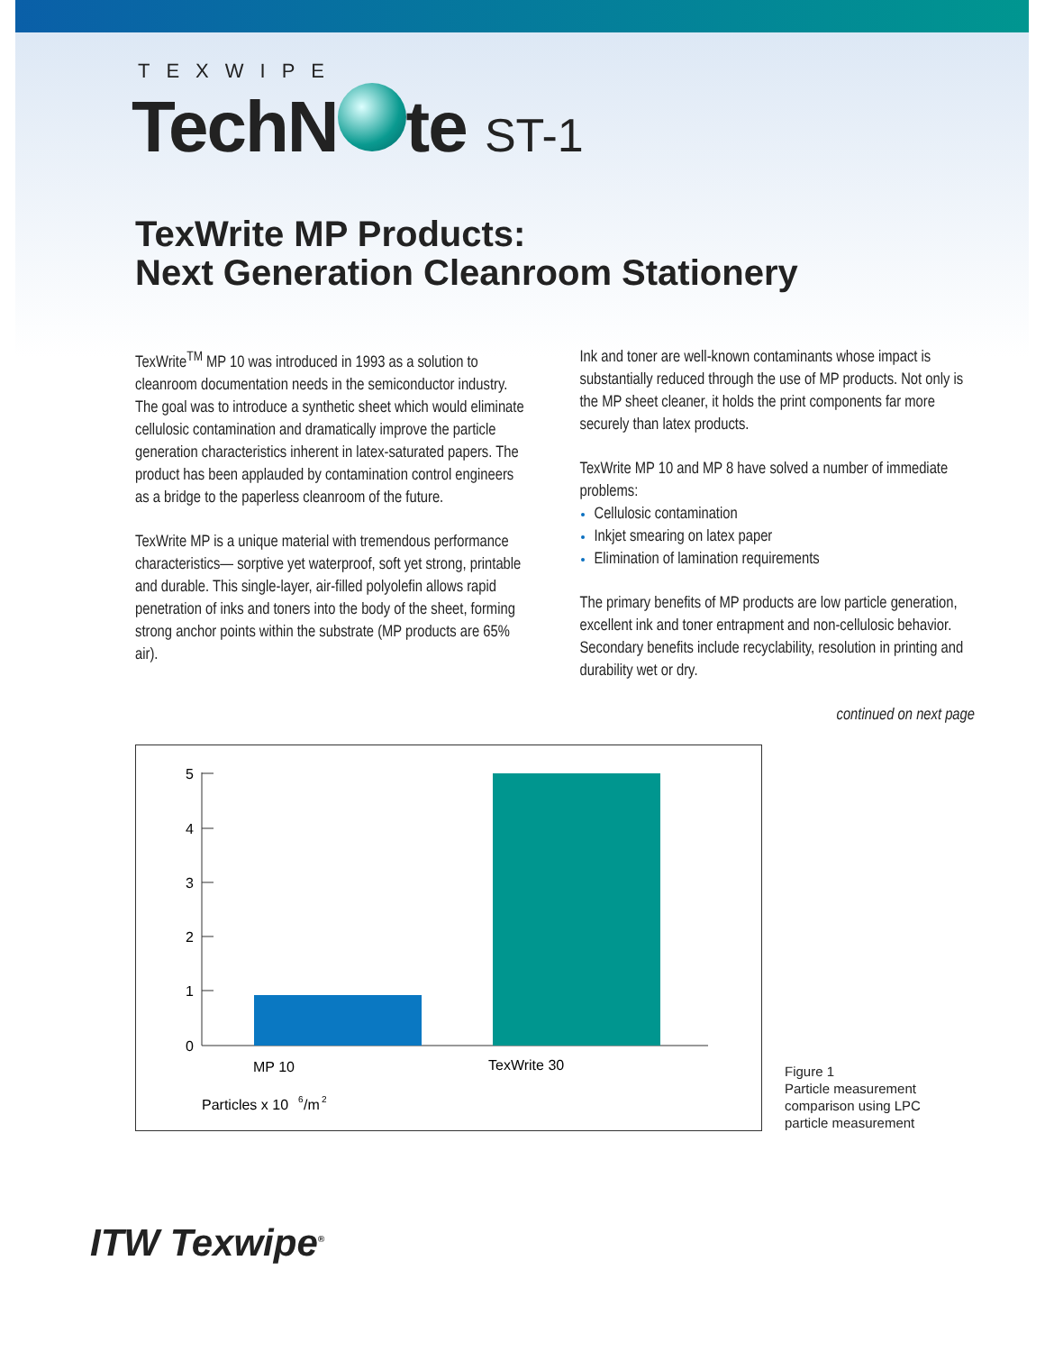TEXWIPE
TechN te ST-1
TexWrite MP Products:
Next Generation Cleanroom Stationery
TexWrite<sup>TM</sup> MP 10 was introduced in 1993 as a solution to cleanroom documentation needs in the semiconductor industry. The goal was to introduce a synthetic sheet which would eliminate cellulosic contamination and dramatically improve the particle generation characteristics inherent in latex-saturated papers. The product has been applauded by contamination control engineers as a bridge to the paperless cleanroom of the future.
TexWrite MP is a unique material with tremendous performance characteristics— sorptive yet waterproof, soft yet strong, printable and durable. This single-layer, air-filled polyolefin allows rapid penetration of inks and toners into the body of the sheet, forming strong anchor points within the substrate (MP products are 65% air).
Ink and toner are well-known contaminants whose impact is substantially reduced through the use of MP products. Not only is the MP sheet cleaner, it holds the print components far more securely than latex products.
TexWrite MP 10 and MP 8 have solved a number of immediate problems:
Cellulosic contamination
Inkjet smearing on latex paper
Elimination of lamination requirements
The primary benefits of MP products are low particle generation, excellent ink and toner entrapment and non-cellulosic behavior. Secondary benefits include recyclability, resolution in printing and durability wet or dry.
continued on next page
5
4
3
2
1
0
MP 10
TexWrite 30
Particles x 10
6
/m
2
Figure 1
Particle measurement
comparison using LPC
particle measurement
ITW Texwipe<sup>®</sup>